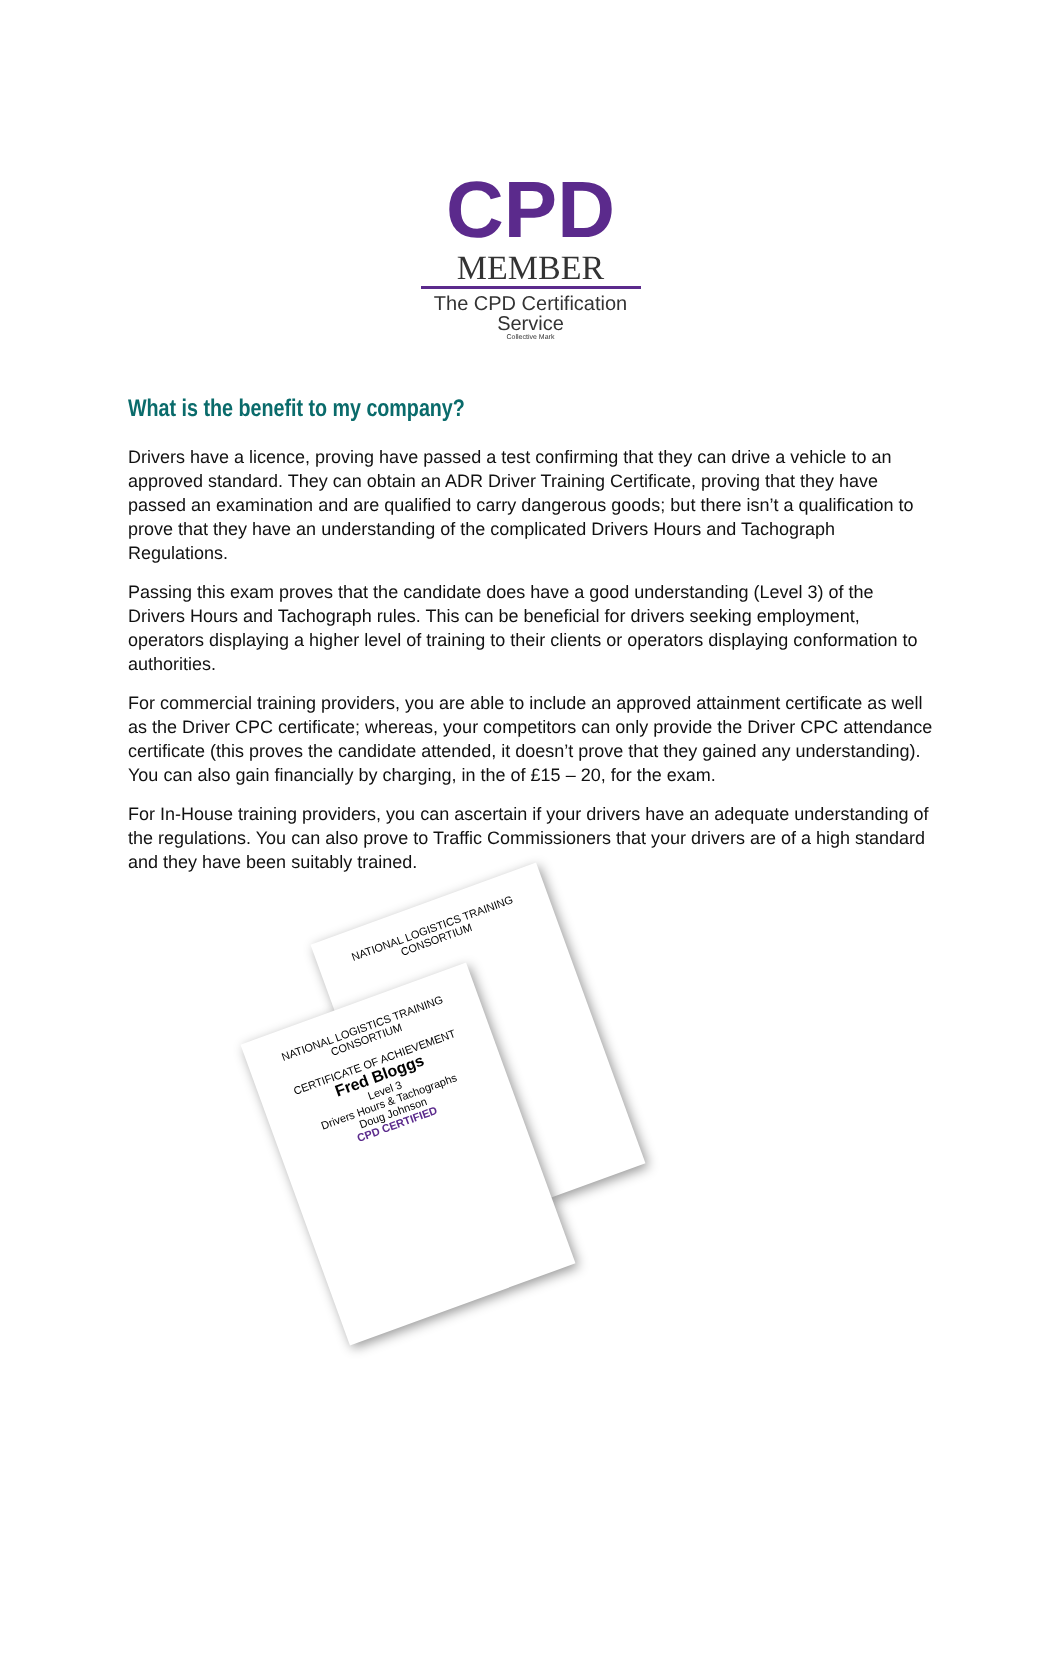CPD
MEMBER
The CPD Certification Service
Collective Mark
What is the benefit to my company?
Drivers have a licence, proving have passed a test confirming that they can drive a vehicle to an approved standard. They can obtain an ADR Driver Training Certificate, proving that they have passed an examination and are qualified to carry dangerous goods; but there isn’t a qualification to prove that they have an understanding of the complicated Drivers Hours and Tachograph Regulations.
Passing this exam proves that the candidate does have a good understanding (Level 3) of the Drivers Hours and Tachograph rules. This can be beneficial for drivers seeking employment, operators displaying a higher level of training to their clients or operators displaying conformation to authorities.
For commercial training providers, you are able to include an approved attainment certificate as well as the Driver CPC certificate; whereas, your competitors can only provide the Driver CPC attendance certificate (this proves the candidate attended, it doesn’t prove that they gained any understanding). You can also gain financially by charging, in the of £15 – 20, for the exam.
For In-House training providers, you can ascertain if your drivers have an adequate understanding of the regulations. You can also prove to Traffic Commissioners that your drivers are of a high standard and they have been suitably trained.
NATIONAL LOGISTICS TRAINING CONSORTIUM
NATIONAL LOGISTICS TRAINING CONSORTIUM
CERTIFICATE OF ACHIEVEMENT
Fred Bloggs
Level 3
Drivers Hours & Tachographs
Doug Johnson
CPD CERTIFIED